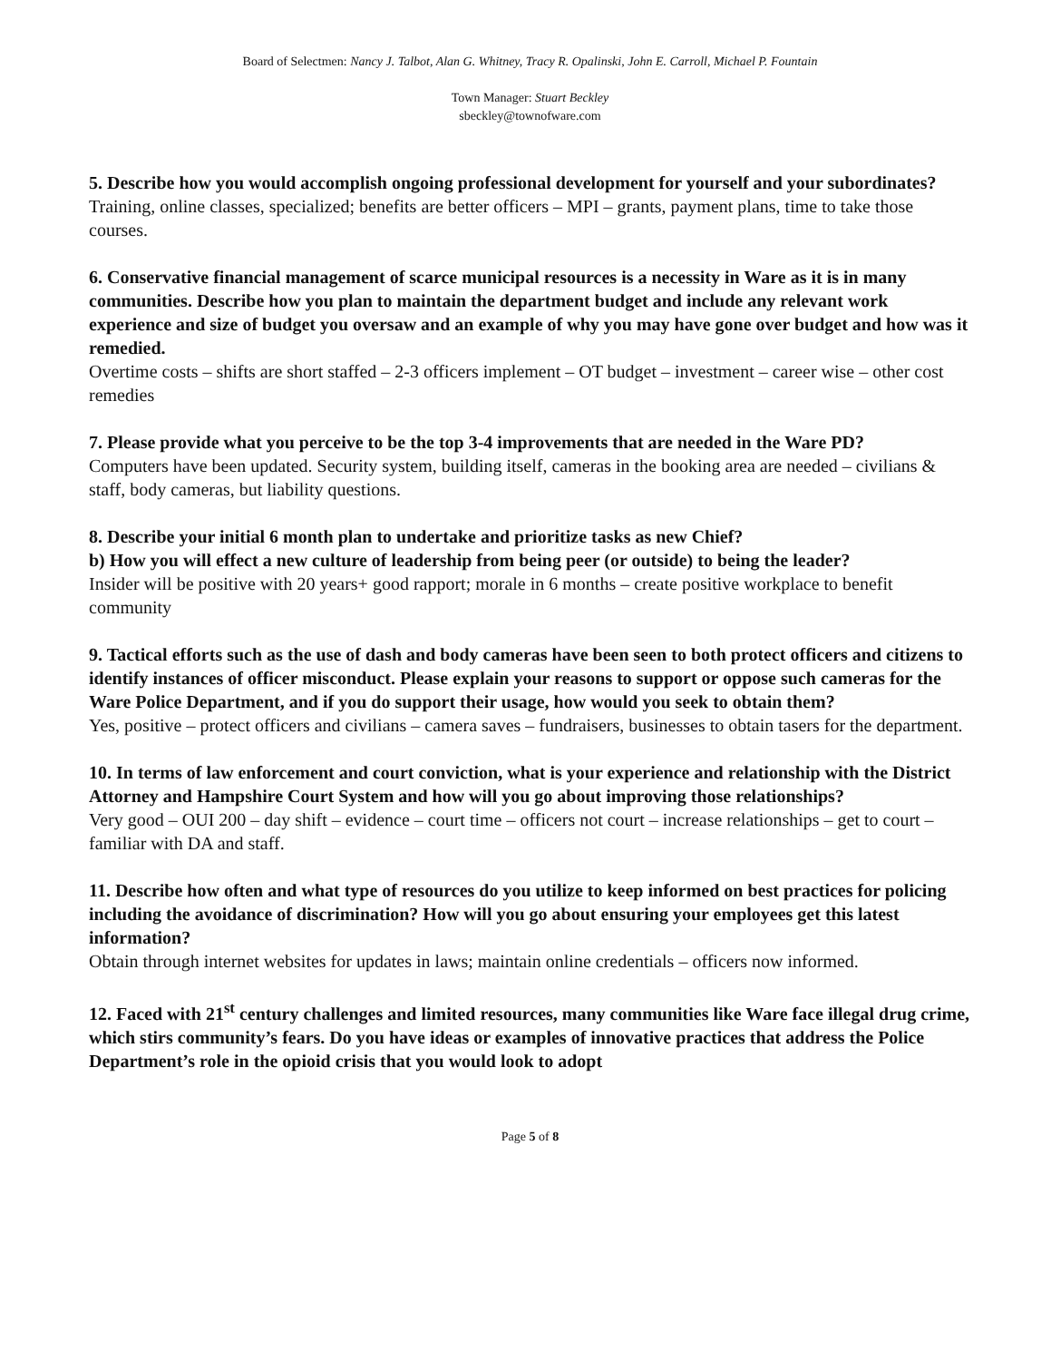Board of Selectmen: Nancy J. Talbot, Alan G. Whitney, Tracy R. Opalinski, John E. Carroll, Michael P. Fountain
Town Manager: Stuart Beckley
sbeckley@townofware.com
5. Describe how you would accomplish ongoing professional development for yourself and your subordinates?
Training, online classes, specialized; benefits are better officers – MPI – grants, payment plans, time to take those courses.
6. Conservative financial management of scarce municipal resources is a necessity in Ware as it is in many communities. Describe how you plan to maintain the department budget and include any relevant work experience and size of budget you oversaw and an example of why you may have gone over budget and how was it remedied.
Overtime costs – shifts are short staffed – 2-3 officers implement – OT budget – investment – career wise – other cost remedies
7. Please provide what you perceive to be the top 3-4 improvements that are needed in the Ware PD?
Computers have been updated. Security system, building itself, cameras in the booking area are needed – civilians & staff, body cameras, but liability questions.
8. Describe your initial 6 month plan to undertake and prioritize tasks as new Chief?
b) How you will effect a new culture of leadership from being peer (or outside) to being the leader?
Insider will be positive with 20 years+ good rapport; morale in 6 months – create positive workplace to benefit community
9. Tactical efforts such as the use of dash and body cameras have been seen to both protect officers and citizens to identify instances of officer misconduct. Please explain your reasons to support or oppose such cameras for the Ware Police Department, and if you do support their usage, how would you seek to obtain them?
Yes, positive – protect officers and civilians – camera saves – fundraisers, businesses to obtain tasers for the department.
10. In terms of law enforcement and court conviction, what is your experience and relationship with the District Attorney and Hampshire Court System and how will you go about improving those relationships?
Very good – OUI 200 – day shift – evidence – court time – officers not court – increase relationships – get to court – familiar with DA and staff.
11. Describe how often and what type of resources do you utilize to keep informed on best practices for policing including the avoidance of discrimination? How will you go about ensuring your employees get this latest information?
Obtain through internet websites for updates in laws; maintain online credentials – officers now informed.
12. Faced with 21<sup>st</sup> century challenges and limited resources, many communities like Ware face illegal drug crime, which stirs community’s fears. Do you have ideas or examples of innovative practices that address the Police Department’s role in the opioid crisis that you would look to adopt
Page 5 of 8